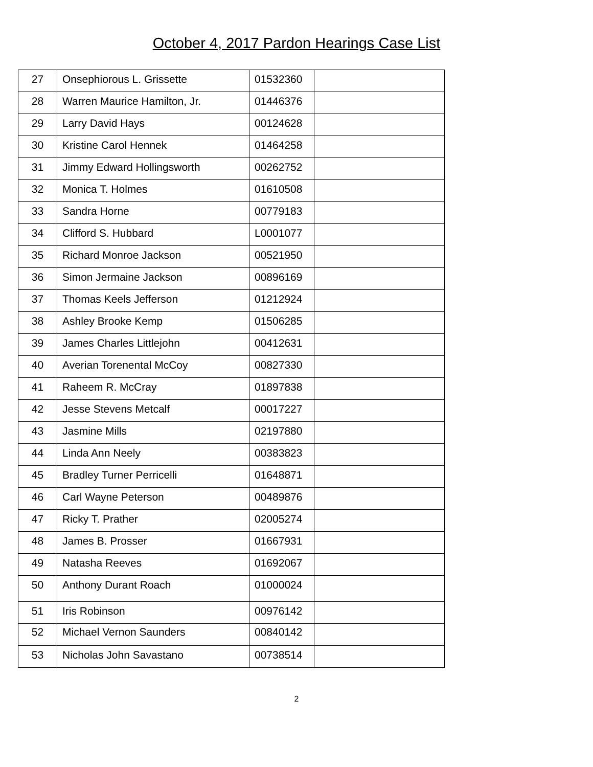October 4, 2017 Pardon Hearings Case List
| 27 | Onsephiorous L. Grissette | 01532360 | |
| 28 | Warren Maurice Hamilton, Jr. | 01446376 | |
| 29 | Larry David Hays | 00124628 | |
| 30 | Kristine Carol Hennek | 01464258 | |
| 31 | Jimmy Edward Hollingsworth | 00262752 | |
| 32 | Monica T. Holmes | 01610508 | |
| 33 | Sandra Horne | 00779183 | |
| 34 | Clifford S. Hubbard | L0001077 | |
| 35 | Richard Monroe Jackson | 00521950 | |
| 36 | Simon Jermaine Jackson | 00896169 | |
| 37 | Thomas Keels Jefferson | 01212924 | |
| 38 | Ashley Brooke Kemp | 01506285 | |
| 39 | James Charles Littlejohn | 00412631 | |
| 40 | Averian Torenental McCoy | 00827330 | |
| 41 | Raheem R. McCray | 01897838 | |
| 42 | Jesse Stevens Metcalf | 00017227 | |
| 43 | Jasmine Mills | 02197880 | |
| 44 | Linda Ann Neely | 00383823 | |
| 45 | Bradley Turner Perricelli | 01648871 | |
| 46 | Carl Wayne Peterson | 00489876 | |
| 47 | Ricky T. Prather | 02005274 | |
| 48 | James B. Prosser | 01667931 | |
| 49 | Natasha Reeves | 01692067 | |
| 50 | Anthony Durant Roach | 01000024 | |
| 51 | Iris Robinson | 00976142 | |
| 52 | Michael Vernon Saunders | 00840142 | |
| 53 | Nicholas John Savastano | 00738514 | |
2